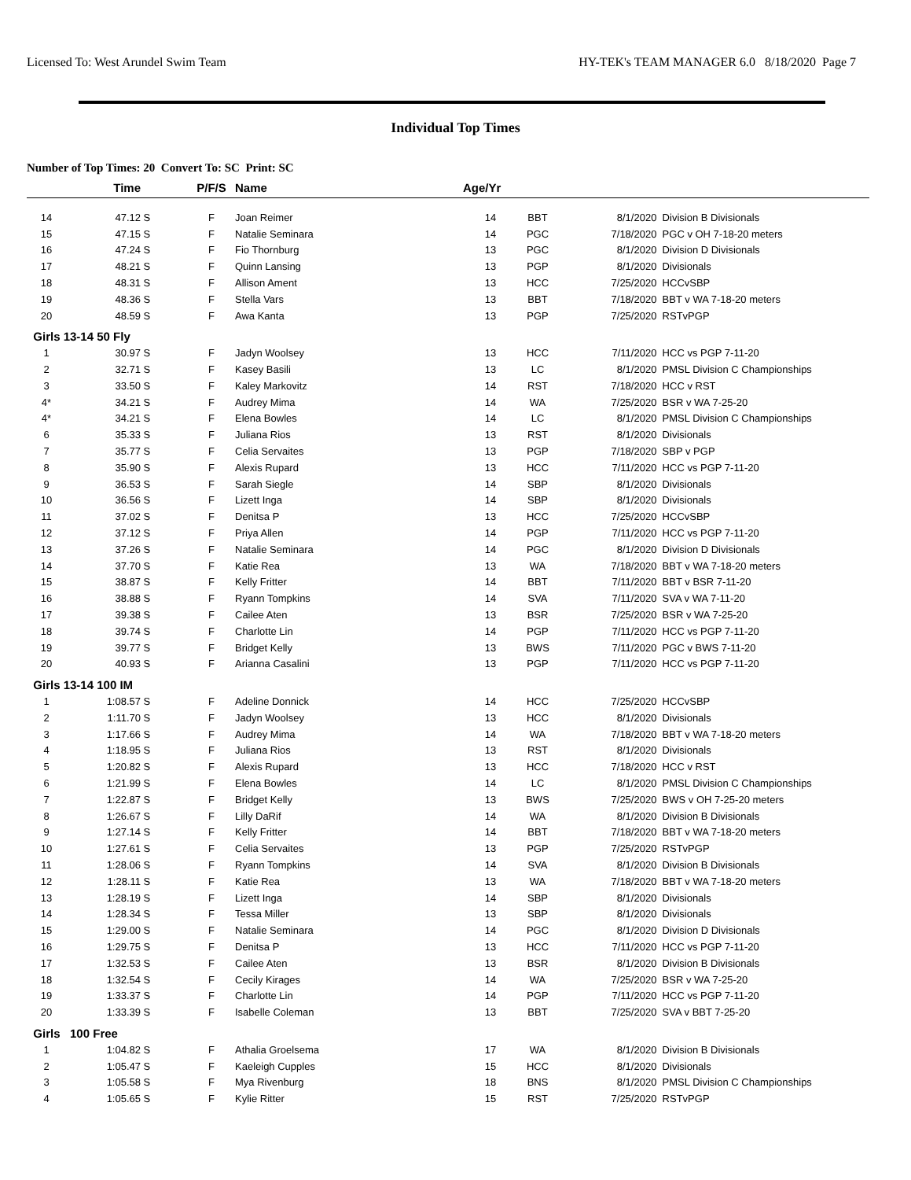Licensed To: West Arundel Swim Team HY-TEK's TEAM MANAGER 6.0 8/18/2020 Page 7
Individual Top Times
Number of Top Times: 20 Convert To: SC Print: SC
| | Time | | P/F/S | Name | Age/Yr | | | |
| --- | --- | --- | --- | --- | --- | --- | --- | --- |
| 14 | 47.12 | S | F | Joan Reimer | 14 | BBT | 8/1/2020 | Division B Divisionals |
| 15 | 47.15 | S | F | Natalie Seminara | 14 | PGC | 7/18/2020 | PGC v OH 7-18-20 meters |
| 16 | 47.24 | S | F | Fio Thornburg | 13 | PGC | 8/1/2020 | Division D Divisionals |
| 17 | 48.21 | S | F | Quinn Lansing | 13 | PGP | 8/1/2020 | Divisionals |
| 18 | 48.31 | S | F | Allison Ament | 13 | HCC | 7/25/2020 | HCCvSBP |
| 19 | 48.36 | S | F | Stella Vars | 13 | BBT | 7/18/2020 | BBT v WA 7-18-20 meters |
| 20 | 48.59 | S | F | Awa Kanta | 13 | PGP | 7/25/2020 | RSTvPGP |
| Girls 13-14 50 Fly | | | | | | | | |
| 1 | 30.97 | S | F | Jadyn Woolsey | 13 | HCC | 7/11/2020 | HCC vs PGP 7-11-20 |
| 2 | 32.71 | S | F | Kasey Basili | 13 | LC | 8/1/2020 | PMSL Division C Championships |
| 3 | 33.50 | S | F | Kaley Markovitz | 14 | RST | 7/18/2020 | HCC v RST |
| 4* | 34.21 | S | F | Audrey Mima | 14 | WA | 7/25/2020 | BSR v WA 7-25-20 |
| 4* | 34.21 | S | F | Elena Bowles | 14 | LC | 8/1/2020 | PMSL Division C Championships |
| 6 | 35.33 | S | F | Juliana Rios | 13 | RST | 8/1/2020 | Divisionals |
| 7 | 35.77 | S | F | Celia Servaites | 13 | PGP | 7/18/2020 | SBP v PGP |
| 8 | 35.90 | S | F | Alexis Rupard | 13 | HCC | 7/11/2020 | HCC vs PGP 7-11-20 |
| 9 | 36.53 | S | F | Sarah Siegle | 14 | SBP | 8/1/2020 | Divisionals |
| 10 | 36.56 | S | F | Lizett Inga | 14 | SBP | 8/1/2020 | Divisionals |
| 11 | 37.02 | S | F | Denitsa P | 13 | HCC | 7/25/2020 | HCCvSBP |
| 12 | 37.12 | S | F | Priya Allen | 14 | PGP | 7/11/2020 | HCC vs PGP 7-11-20 |
| 13 | 37.26 | S | F | Natalie Seminara | 14 | PGC | 8/1/2020 | Division D Divisionals |
| 14 | 37.70 | S | F | Katie Rea | 13 | WA | 7/18/2020 | BBT v WA 7-18-20 meters |
| 15 | 38.87 | S | F | Kelly Fritter | 14 | BBT | 7/11/2020 | BBT v BSR 7-11-20 |
| 16 | 38.88 | S | F | Ryann Tompkins | 14 | SVA | 7/11/2020 | SVA v WA 7-11-20 |
| 17 | 39.38 | S | F | Cailee Aten | 13 | BSR | 7/25/2020 | BSR v WA 7-25-20 |
| 18 | 39.74 | S | F | Charlotte Lin | 14 | PGP | 7/11/2020 | HCC vs PGP 7-11-20 |
| 19 | 39.77 | S | F | Bridget Kelly | 13 | BWS | 7/11/2020 | PGC v BWS 7-11-20 |
| 20 | 40.93 | S | F | Arianna Casalini | 13 | PGP | 7/11/2020 | HCC vs PGP 7-11-20 |
| Girls 13-14 100 IM | | | | | | | | |
| 1 | 1:08.57 | S | F | Adeline Donnick | 14 | HCC | 7/25/2020 | HCCvSBP |
| 2 | 1:11.70 | S | F | Jadyn Woolsey | 13 | HCC | 8/1/2020 | Divisionals |
| 3 | 1:17.66 | S | F | Audrey Mima | 14 | WA | 7/18/2020 | BBT v WA 7-18-20 meters |
| 4 | 1:18.95 | S | F | Juliana Rios | 13 | RST | 8/1/2020 | Divisionals |
| 5 | 1:20.82 | S | F | Alexis Rupard | 13 | HCC | 7/18/2020 | HCC v RST |
| 6 | 1:21.99 | S | F | Elena Bowles | 14 | LC | 8/1/2020 | PMSL Division C Championships |
| 7 | 1:22.87 | S | F | Bridget Kelly | 13 | BWS | 7/25/2020 | BWS v OH 7-25-20 meters |
| 8 | 1:26.67 | S | F | Lilly DaRif | 14 | WA | 8/1/2020 | Division B Divisionals |
| 9 | 1:27.14 | S | F | Kelly Fritter | 14 | BBT | 7/18/2020 | BBT v WA 7-18-20 meters |
| 10 | 1:27.61 | S | F | Celia Servaites | 13 | PGP | 7/25/2020 | RSTvPGP |
| 11 | 1:28.06 | S | F | Ryann Tompkins | 14 | SVA | 8/1/2020 | Division B Divisionals |
| 12 | 1:28.11 | S | F | Katie Rea | 13 | WA | 7/18/2020 | BBT v WA 7-18-20 meters |
| 13 | 1:28.19 | S | F | Lizett Inga | 14 | SBP | 8/1/2020 | Divisionals |
| 14 | 1:28.34 | S | F | Tessa Miller | 13 | SBP | 8/1/2020 | Divisionals |
| 15 | 1:29.00 | S | F | Natalie Seminara | 14 | PGC | 8/1/2020 | Division D Divisionals |
| 16 | 1:29.75 | S | F | Denitsa P | 13 | HCC | 7/11/2020 | HCC vs PGP 7-11-20 |
| 17 | 1:32.53 | S | F | Cailee Aten | 13 | BSR | 8/1/2020 | Division B Divisionals |
| 18 | 1:32.54 | S | F | Cecily Kirages | 14 | WA | 7/25/2020 | BSR v WA 7-25-20 |
| 19 | 1:33.37 | S | F | Charlotte Lin | 14 | PGP | 7/11/2020 | HCC vs PGP 7-11-20 |
| 20 | 1:33.39 | S | F | Isabelle Coleman | 13 | BBT | 7/25/2020 | SVA v BBT 7-25-20 |
| Girls 100 Free | | | | | | | | |
| 1 | 1:04.82 | S | F | Athalia Groelsema | 17 | WA | 8/1/2020 | Division B Divisionals |
| 2 | 1:05.47 | S | F | Kaeleigh Cupples | 15 | HCC | 8/1/2020 | Divisionals |
| 3 | 1:05.58 | S | F | Mya Rivenburg | 18 | BNS | 8/1/2020 | PMSL Division C Championships |
| 4 | 1:05.65 | S | F | Kylie Ritter | 15 | RST | 7/25/2020 | RSTvPGP |